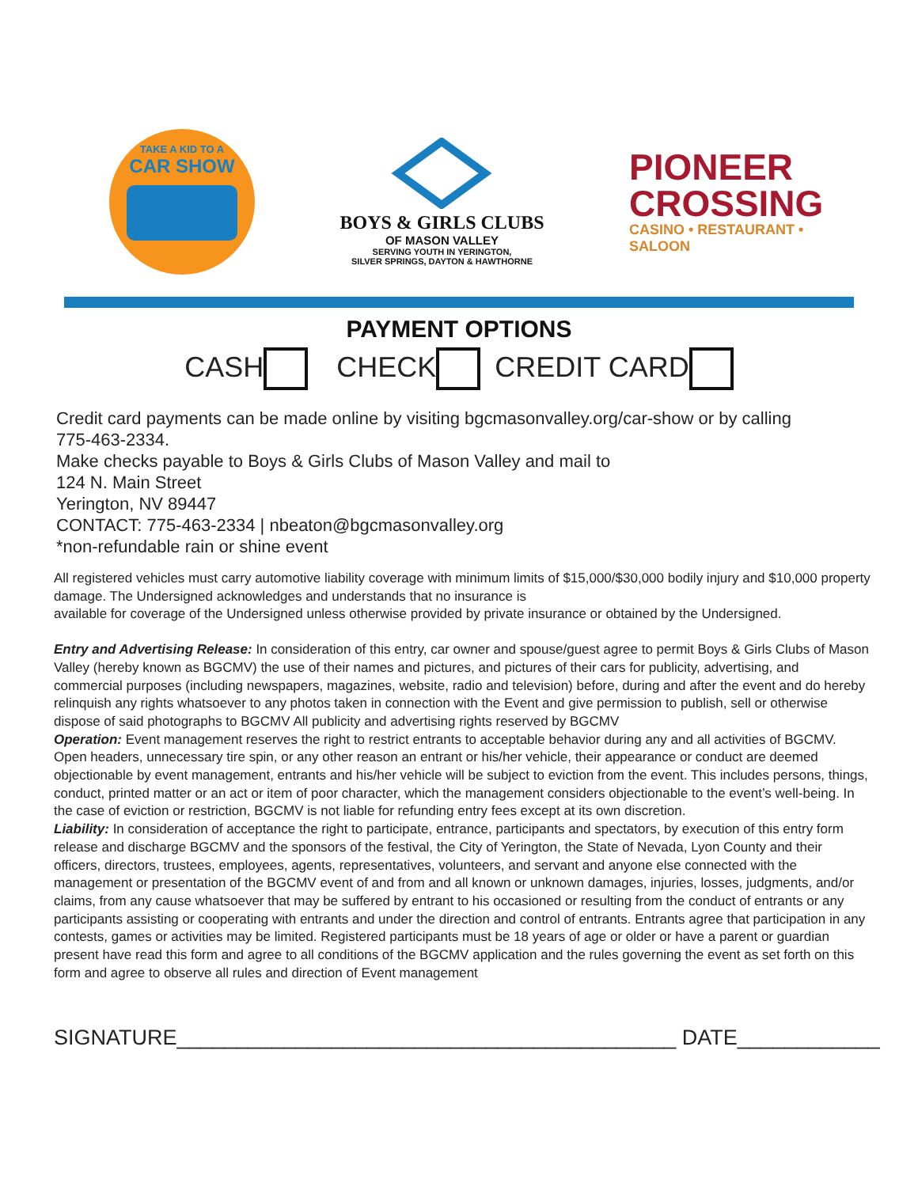TAKE A KID TO A
CAR SHOW
BOYS & GIRLS CLUBS
OF MASON VALLEY
SERVING YOUTH IN YERINGTON,
SILVER SPRINGS, DAYTON & HAWTHORNE
PIONEER
CROSSING
CASINO • RESTAURANT • SALOON
PAYMENT OPTIONS
CASH CHECK CREDIT CARD
Credit card payments can be made online by visiting bgcmasonvalley.org/car-show or by calling
775-463-2334.
Make checks payable to Boys & Girls Clubs of Mason Valley and mail to
124 N. Main Street
Yerington, NV 89447
CONTACT: 775-463-2334 | nbeaton@bgcmasonvalley.org
*non-refundable rain or shine event
All registered vehicles must carry automotive liability coverage with minimum limits of $15,000/$30,000 bodily injury and $10,000 property damage. The Undersigned acknowledges and understands that no insurance is
available for coverage of the Undersigned unless otherwise provided by private insurance or obtained by the Undersigned.
Entry and Advertising Release: In consideration of this entry, car owner and spouse/guest agree to permit Boys & Girls Clubs of Mason Valley (hereby known as BGCMV) the use of their names and pictures, and pictures of their cars for publicity, advertising, and commercial purposes (including newspapers, magazines, website, radio and television) before, during and after the event and do hereby relinquish any rights whatsoever to any photos taken in connection with the Event and give permission to publish, sell or otherwise dispose of said photographs to BGCMV All publicity and advertising rights reserved by BGCMV
Operation: Event management reserves the right to restrict entrants to acceptable behavior during any and all activities of BGCMV. Open headers, unnecessary tire spin, or any other reason an entrant or his/her vehicle, their appearance or conduct are deemed objectionable by event management, entrants and his/her vehicle will be subject to eviction from the event. This includes persons, things, conduct, printed matter or an act or item of poor character, which the management considers objectionable to the event’s well-being. In the case of eviction or restriction, BGCMV is not liable for refunding entry fees except at its own discretion.
Liability: In consideration of acceptance the right to participate, entrance, participants and spectators, by execution of this entry form release and discharge BGCMV and the sponsors of the festival, the City of Yerington, the State of Nevada, Lyon County and their officers, directors, trustees, employees, agents, representatives, volunteers, and servant and anyone else connected with the management or presentation of the BGCMV event of and from and all known or unknown damages, injuries, losses, judgments, and/or claims, from any cause whatsoever that may be suffered by entrant to his occasioned or resulting from the conduct of entrants or any participants assisting or cooperating with entrants and under the direction and control of entrants. Entrants agree that participation in any contests, games or activities may be limited. Registered participants must be 18 years of age or older or have a parent or guardian present have read this form and agree to all conditions of the BGCMV application and the rules governing the event as set forth on this form and agree to observe all rules and direction of Event management
SIGNATURE__________________________________________ DATE____________